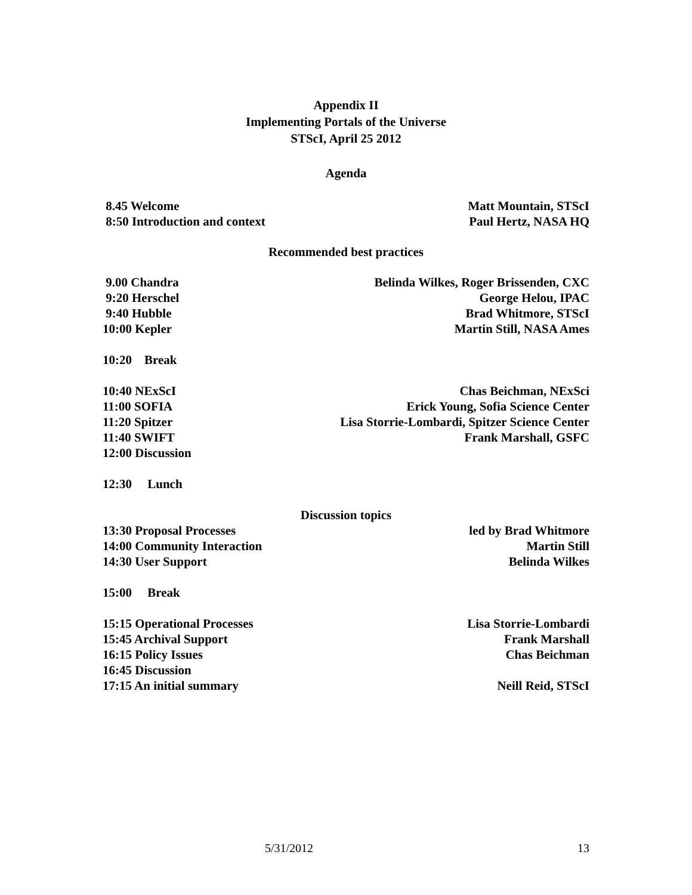Appendix II
Implementing Portals of the Universe
STScI, April 25 2012
Agenda
8.45 Welcome Matt Mountain, STScI
8:50 Introduction and context Paul Hertz, NASA HQ
Recommended best practices
9.00 Chandra Belinda Wilkes, Roger Brissenden, CXC
9:20 Herschel George Helou, IPAC
9:40 Hubble Brad Whitmore, STScI
10:00 Kepler Martin Still, NASA Ames
10:20 Break
10:40 NExScI Chas Beichman, NExSci
11:00 SOFIA Erick Young, Sofia Science Center
11:20 Spitzer Lisa Storrie-Lombardi, Spitzer Science Center
11:40 SWIFT Frank Marshall, GSFC
12:00 Discussion
12:30 Lunch
Discussion topics
13:30 Proposal Processes led by Brad Whitmore
14:00 Community Interaction Martin Still
14:30 User Support Belinda Wilkes
15:00 Break
15:15 Operational Processes Lisa Storrie-Lombardi
15:45 Archival Support Frank Marshall
16:15 Policy Issues Chas Beichman
16:45 Discussion
17:15 An initial summary Neill Reid, STScI
5/31/2012 13